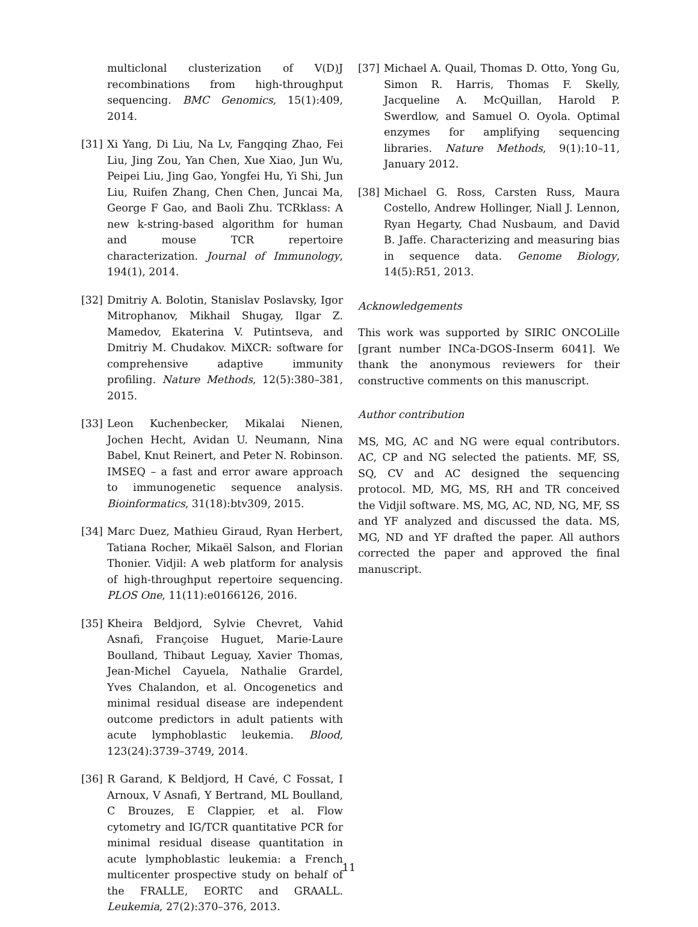multiclonal clusterization of V(D)J recombinations from high-throughput sequencing. BMC Genomics, 15(1):409, 2014.
[31] Xi Yang, Di Liu, Na Lv, Fangqing Zhao, Fei Liu, Jing Zou, Yan Chen, Xue Xiao, Jun Wu, Peipei Liu, Jing Gao, Yongfei Hu, Yi Shi, Jun Liu, Ruifen Zhang, Chen Chen, Juncai Ma, George F Gao, and Baoli Zhu. TCRklass: A new k-string-based algorithm for human and mouse TCR repertoire characterization. Journal of Immunology, 194(1), 2014.
[32] Dmitriy A. Bolotin, Stanislav Poslavsky, Igor Mitrophanov, Mikhail Shugay, Ilgar Z. Mamedov, Ekaterina V. Putintseva, and Dmitriy M. Chudakov. MiXCR: software for comprehensive adaptive immunity profiling. Nature Methods, 12(5):380–381, 2015.
[33] Leon Kuchenbecker, Mikalai Nienen, Jochen Hecht, Avidan U. Neumann, Nina Babel, Knut Reinert, and Peter N. Robinson. IMSEQ – a fast and error aware approach to immunogenetic sequence analysis. Bioinformatics, 31(18):btv309, 2015.
[34] Marc Duez, Mathieu Giraud, Ryan Herbert, Tatiana Rocher, Mikaël Salson, and Florian Thonier. Vidjil: A web platform for analysis of high-throughput repertoire sequencing. PLOS One, 11(11):e0166126, 2016.
[35] Kheira Beldjord, Sylvie Chevret, Vahid Asnafi, Françoise Huguet, Marie-Laure Boulland, Thibaut Leguay, Xavier Thomas, Jean-Michel Cayuela, Nathalie Grardel, Yves Chalandon, et al. Oncogenetics and minimal residual disease are independent outcome predictors in adult patients with acute lymphoblastic leukemia. Blood, 123(24):3739–3749, 2014.
[36] R Garand, K Beldjord, H Cavé, C Fossat, I Arnoux, V Asnafi, Y Bertrand, ML Boulland, C Brouzes, E Clappier, et al. Flow cytometry and IG/TCR quantitative PCR for minimal residual disease quantitation in acute lymphoblastic leukemia: a French multicenter prospective study on behalf of the FRALLE, EORTC and GRAALL. Leukemia, 27(2):370–376, 2013.
[37] Michael A. Quail, Thomas D. Otto, Yong Gu, Simon R. Harris, Thomas F. Skelly, Jacqueline A. McQuillan, Harold P. Swerdlow, and Samuel O. Oyola. Optimal enzymes for amplifying sequencing libraries. Nature Methods, 9(1):10–11, January 2012.
[38] Michael G. Ross, Carsten Russ, Maura Costello, Andrew Hollinger, Niall J. Lennon, Ryan Hegarty, Chad Nusbaum, and David B. Jaffe. Characterizing and measuring bias in sequence data. Genome Biology, 14(5):R51, 2013.
Acknowledgements
This work was supported by SIRIC ONCOLille [grant number INCa-DGOS-Inserm 6041]. We thank the anonymous reviewers for their constructive comments on this manuscript.
Author contribution
MS, MG, AC and NG were equal contributors. AC, CP and NG selected the patients. MF, SS, SQ, CV and AC designed the sequencing protocol. MD, MG, MS, RH and TR conceived the Vidjil software. MS, MG, AC, ND, NG, MF, SS and YF analyzed and discussed the data. MS, MG, ND and YF drafted the paper. All authors corrected the paper and approved the final manuscript.
11